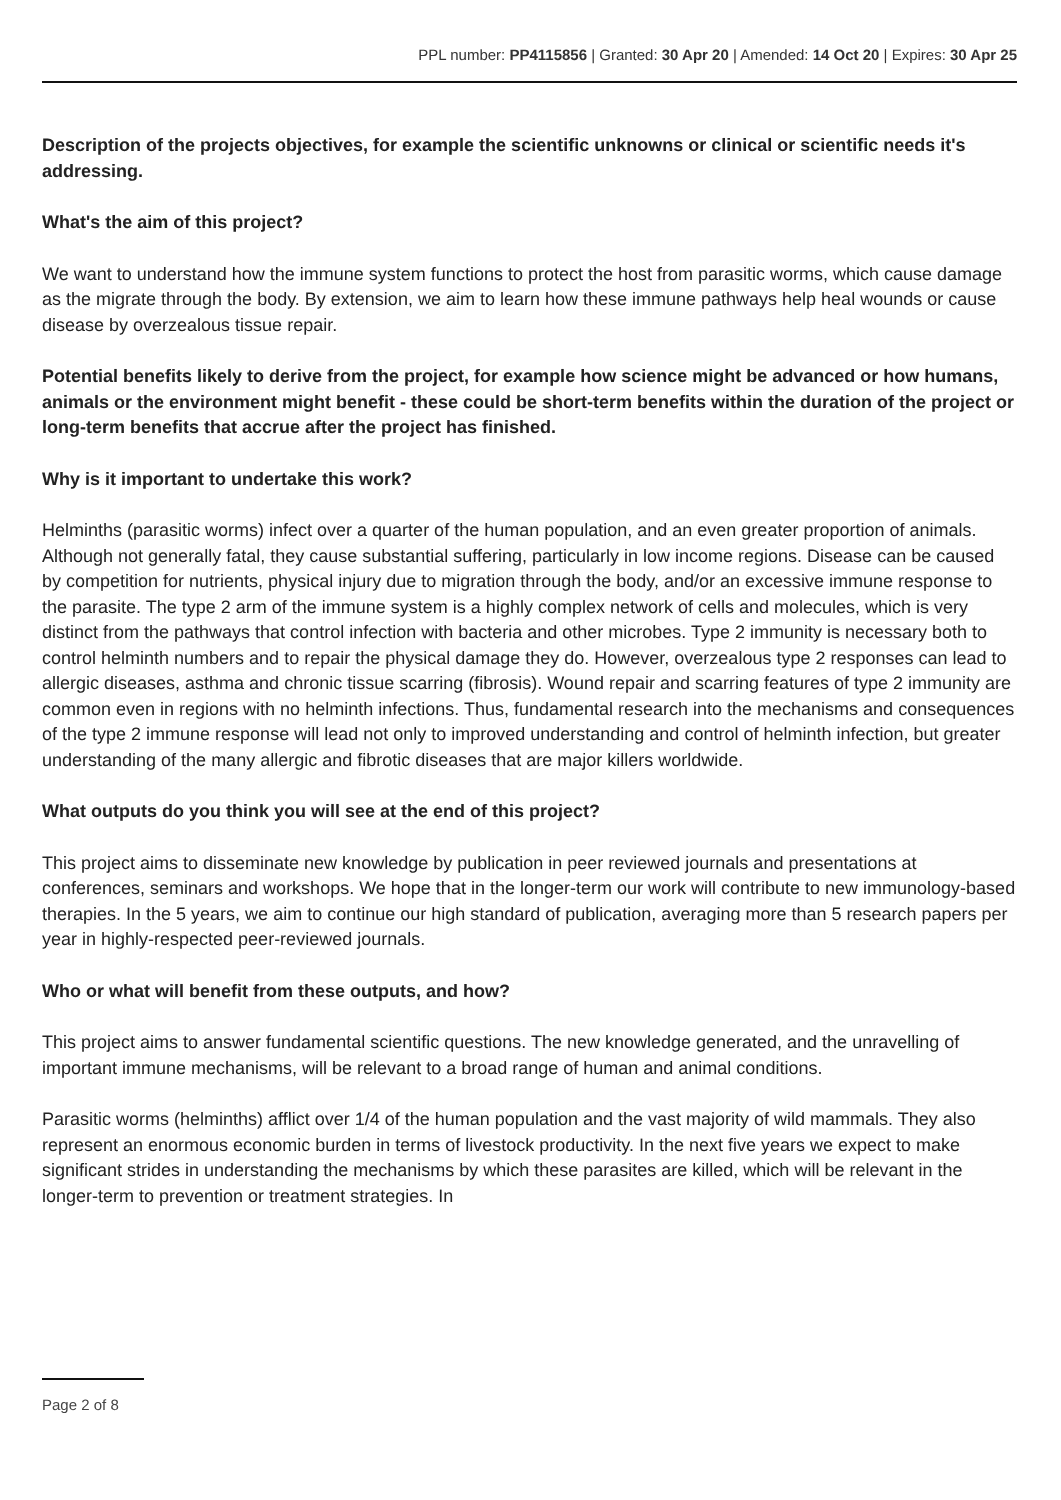PPL number: PP4115856 | Granted: 30 Apr 20 | Amended: 14 Oct 20 | Expires: 30 Apr 25
Description of the projects objectives, for example the scientific unknowns or clinical or scientific needs it's addressing.
What's the aim of this project?
We want to understand how the immune system functions to protect the host from parasitic worms, which cause damage as the migrate through the body. By extension, we aim to learn how these immune pathways help heal wounds or cause disease by overzealous tissue repair.
Potential benefits likely to derive from the project, for example how science might be advanced or how humans, animals or the environment might benefit - these could be short-term benefits within the duration of the project or long-term benefits that accrue after the project has finished.
Why is it important to undertake this work?
Helminths (parasitic worms) infect over a quarter of the human population, and an even greater proportion of animals. Although not generally fatal, they cause substantial suffering, particularly in low income regions. Disease can be caused by competition for nutrients, physical injury due to migration through the body, and/or an excessive immune response to the parasite. The type 2 arm of the immune system is a highly complex network of cells and molecules, which is very distinct from the pathways that control infection with bacteria and other microbes. Type 2 immunity is necessary both to control helminth numbers and to repair the physical damage they do. However, overzealous type 2 responses can lead to allergic diseases, asthma and chronic tissue scarring (fibrosis). Wound repair and scarring features of type 2 immunity are common even in regions with no helminth infections. Thus, fundamental research into the mechanisms and consequences of the type 2 immune response will lead not only to improved understanding and control of helminth infection, but greater understanding of the many allergic and fibrotic diseases that are major killers worldwide.
What outputs do you think you will see at the end of this project?
This project aims to disseminate new knowledge by publication in peer reviewed journals and presentations at conferences, seminars and workshops. We hope that in the longer-term our work will contribute to new immunology-based therapies. In the 5 years, we aim to continue our high standard of publication, averaging more than 5 research papers per year in highly-respected peer-reviewed journals.
Who or what will benefit from these outputs, and how?
This project aims to answer fundamental scientific questions. The new knowledge generated, and the unravelling of important immune mechanisms, will be relevant to a broad range of human and animal conditions.
Parasitic worms (helminths) afflict over 1/4 of the human population and the vast majority of wild mammals. They also represent an enormous economic burden in terms of livestock productivity. In the next five years we expect to make significant strides in understanding the mechanisms by which these parasites are killed, which will be relevant in the longer-term to prevention or treatment strategies. In
Page 2 of 8